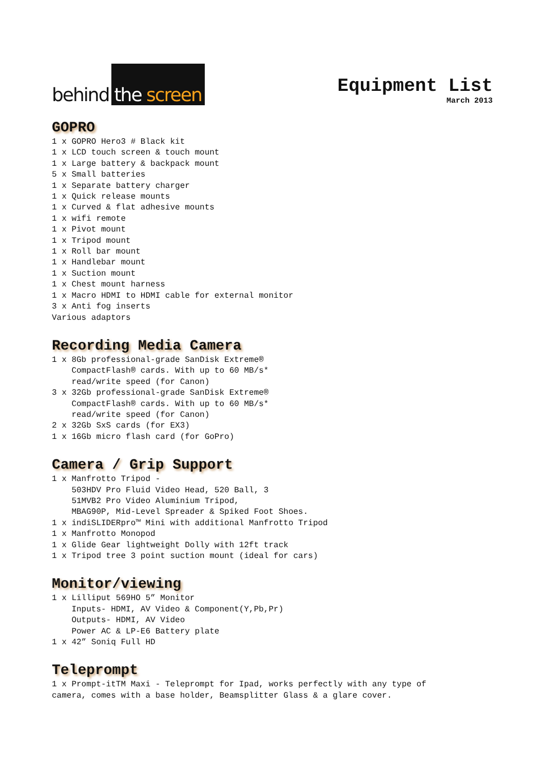behind
the screen
Equipment List
March 2013
GOPRO
1 x GOPRO Hero3 # Black kit 1 x LCD touch screen & touch mount 1 x Large battery & backpack mount 5 x Small batteries 1 x Separate battery charger 1 x Quick release mounts 1 x Curved & flat adhesive mounts 1 x wifi remote 1 x Pivot mount 1 x Tripod mount 1 x Roll bar mount 1 x Handlebar mount 1 x Suction mount 1 x Chest mount harness 1 x Macro HDMI to HDMI cable for external monitor 3 x Anti fog inserts Various adaptors
Recording Media Camera
1 x 8Gb professional-grade SanDisk Extreme® CompactFlash® cards. With up to 60 MB/s* read/write speed (for Canon) 3 x 32Gb professional-grade SanDisk Extreme® CompactFlash® cards. With up to 60 MB/s* read/write speed (for Canon) 2 x 32Gb SxS cards (for EX3) 1 x 16Gb micro flash card (for GoPro)
Camera / Grip Support
1 x Manfrotto Tripod - 503HDV Pro Fluid Video Head, 520 Ball, 3 51MVB2 Pro Video Aluminium Tripod, MBAG90P, Mid-Level Spreader & Spiked Foot Shoes. 1 x indiSLIDERpro™ Mini with additional Manfrotto Tripod 1 x Manfrotto Monopod 1 x Glide Gear lightweight Dolly with 12ft track 1 x Tripod tree 3 point suction mount (ideal for cars)
Monitor/viewing
1 x Lilliput 569HO 5” Monitor Inputs- HDMI, AV Video & Component(Y,Pb,Pr) Outputs- HDMI, AV Video Power AC & LP-E6 Battery plate 1 x 42” Soniq Full HD
Teleprompt
1 x Prompt-itTM Maxi - Teleprompt for Ipad, works perfectly with any type of camera, comes with a base holder, Beamsplitter Glass & a glare cover.